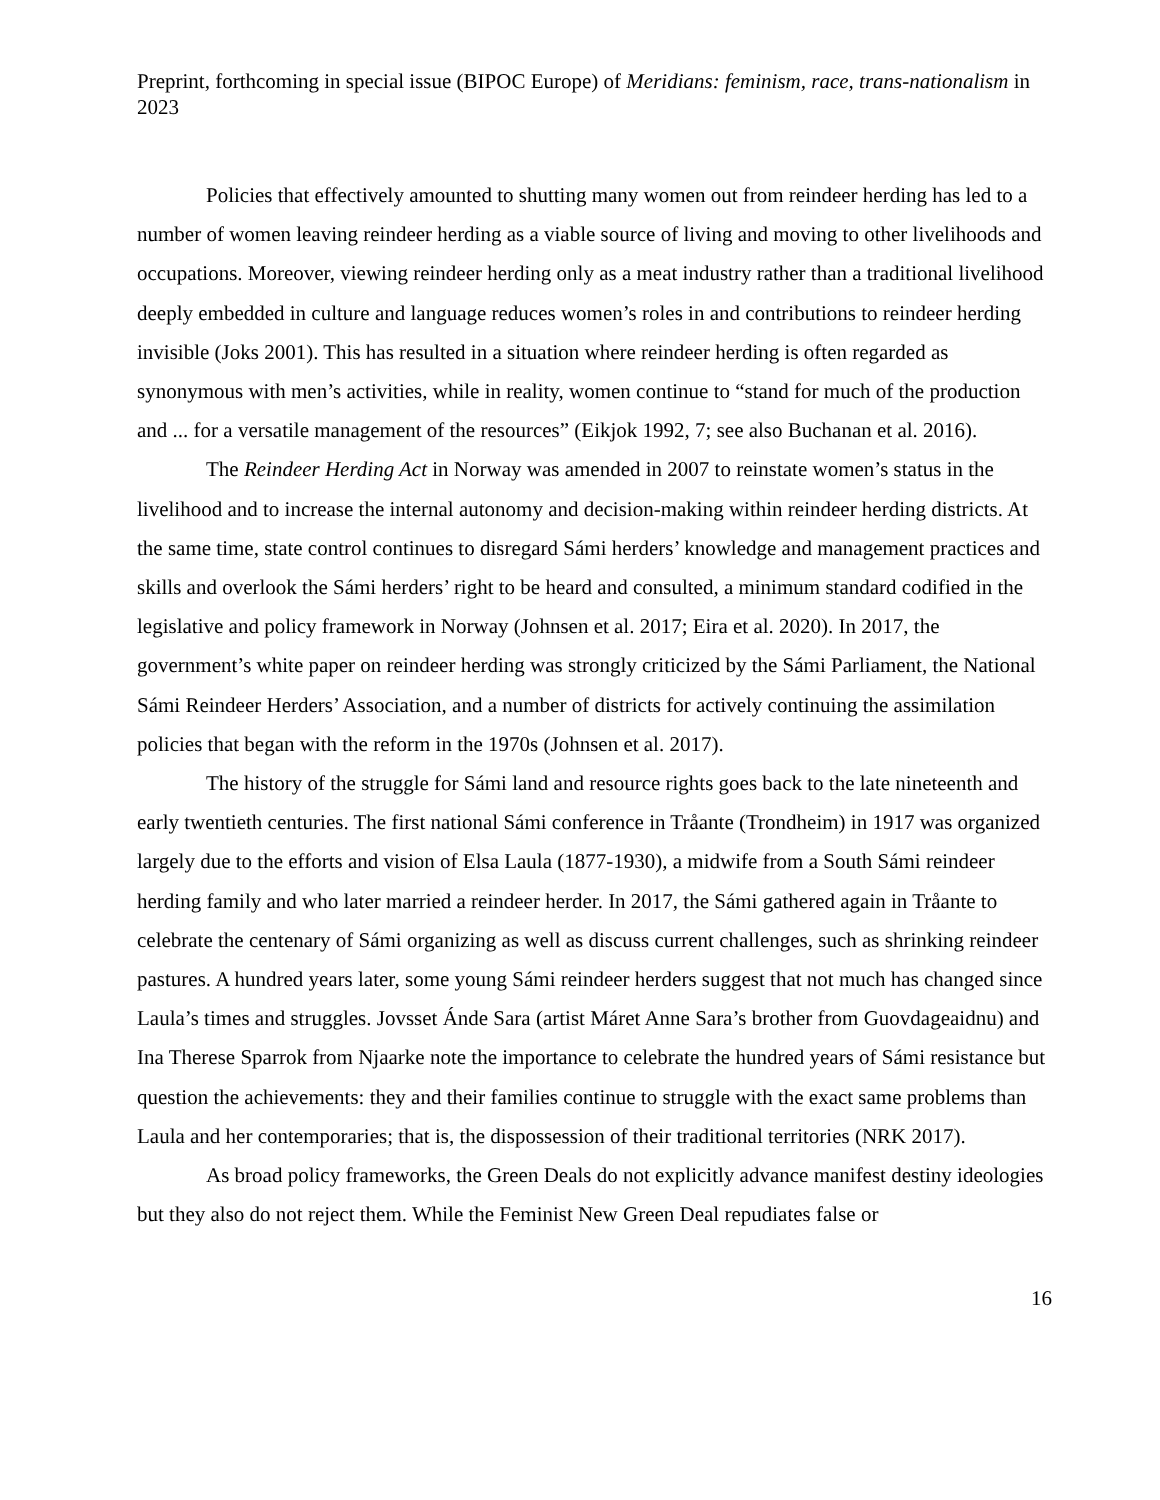Preprint, forthcoming in special issue (BIPOC Europe) of Meridians: feminism, race, trans-nationalism in 2023
Policies that effectively amounted to shutting many women out from reindeer herding has led to a number of women leaving reindeer herding as a viable source of living and moving to other livelihoods and occupations. Moreover, viewing reindeer herding only as a meat industry rather than a traditional livelihood deeply embedded in culture and language reduces women’s roles in and contributions to reindeer herding invisible (Joks 2001). This has resulted in a situation where reindeer herding is often regarded as synonymous with men’s activities, while in reality, women continue to “stand for much of the production and ... for a versatile management of the resources” (Eikjok 1992, 7; see also Buchanan et al. 2016).
The Reindeer Herding Act in Norway was amended in 2007 to reinstate women’s status in the livelihood and to increase the internal autonomy and decision-making within reindeer herding districts. At the same time, state control continues to disregard Sámi herders’ knowledge and management practices and skills and overlook the Sámi herders’ right to be heard and consulted, a minimum standard codified in the legislative and policy framework in Norway (Johnsen et al. 2017; Eira et al. 2020). In 2017, the government’s white paper on reindeer herding was strongly criticized by the Sámi Parliament, the National Sámi Reindeer Herders’ Association, and a number of districts for actively continuing the assimilation policies that began with the reform in the 1970s (Johnsen et al. 2017).
The history of the struggle for Sámi land and resource rights goes back to the late nineteenth and early twentieth centuries. The first national Sámi conference in Tråante (Trondheim) in 1917 was organized largely due to the efforts and vision of Elsa Laula (1877-1930), a midwife from a South Sámi reindeer herding family and who later married a reindeer herder. In 2017, the Sámi gathered again in Tråante to celebrate the centenary of Sámi organizing as well as discuss current challenges, such as shrinking reindeer pastures. A hundred years later, some young Sámi reindeer herders suggest that not much has changed since Laula’s times and struggles. Jovsset Ánde Sara (artist Máret Anne Sara’s brother from Guovdageaidnu) and Ina Therese Sparrok from Njaarke note the importance to celebrate the hundred years of Sámi resistance but question the achievements: they and their families continue to struggle with the exact same problems than Laula and her contemporaries; that is, the dispossession of their traditional territories (NRK 2017).
As broad policy frameworks, the Green Deals do not explicitly advance manifest destiny ideologies but they also do not reject them. While the Feminist New Green Deal repudiates false or
16